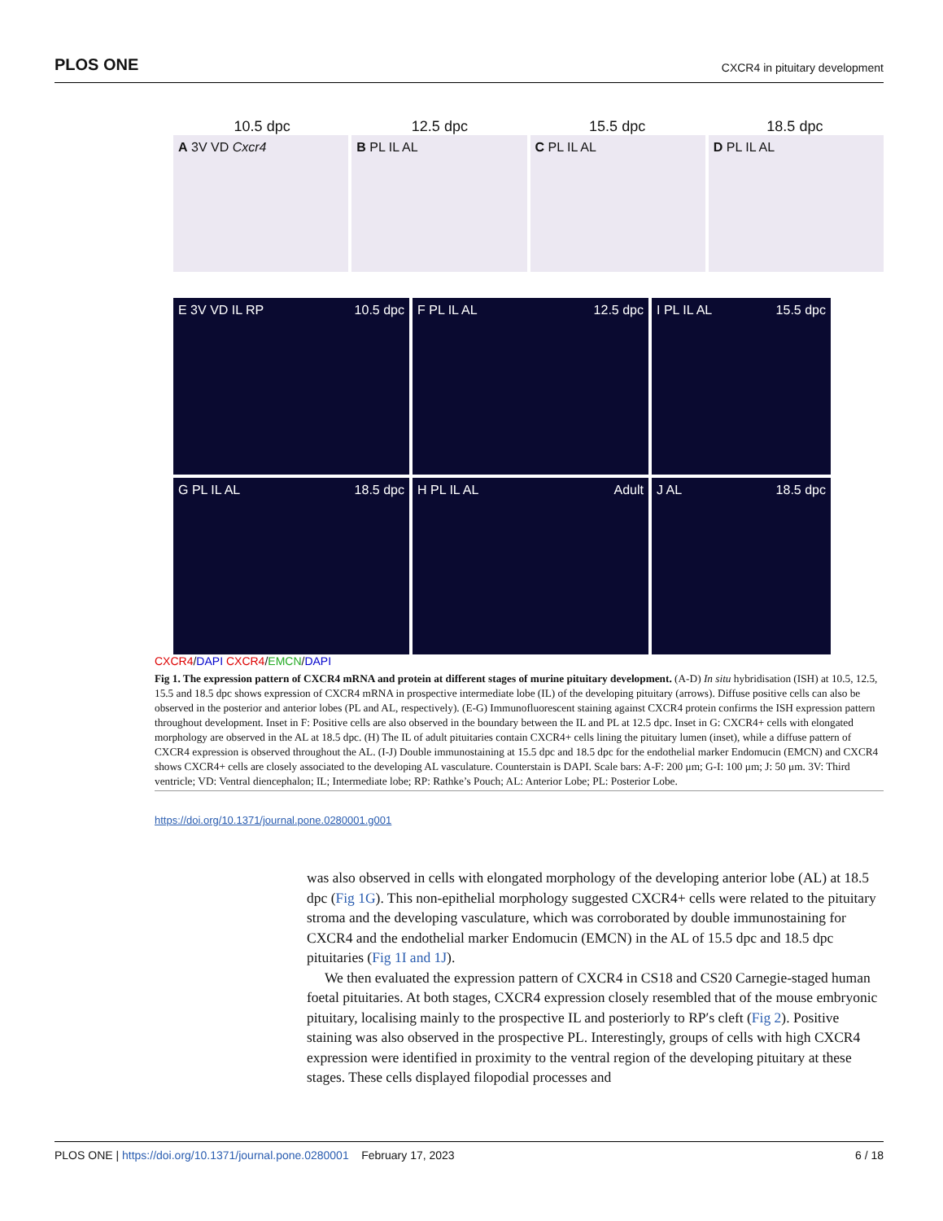PLOS ONE CXCR4 in pituitary development
10.5 dpc 12.5 dpc 15.5 dpc 18.5 dpc
A 3V VD Cxcr4 B PL IL AL C PL IL AL D PL IL AL
E 3V VD IL RP 10.5 dpc
F PL IL AL 12.5 dpc
I PL IL AL 15.5 dpc
G PL IL AL 18.5 dpc
H PL IL AL Adult
J AL 18.5 dpc
CXCR4/DAPI CXCR4/EMCN/DAPI
Fig 1. The expression pattern of CXCR4 mRNA and protein at different stages of murine pituitary development. (A-D) In situ hybridisation (ISH) at 10.5, 12.5, 15.5 and 18.5 dpc shows expression of CXCR4 mRNA in prospective intermediate lobe (IL) of the developing pituitary (arrows). Diffuse positive cells can also be observed in the posterior and anterior lobes (PL and AL, respectively). (E-G) Immunofluorescent staining against CXCR4 protein confirms the ISH expression pattern throughout development. Inset in F: Positive cells are also observed in the boundary between the IL and PL at 12.5 dpc. Inset in G: CXCR4+ cells with elongated morphology are observed in the AL at 18.5 dpc. (H) The IL of adult pituitaries contain CXCR4+ cells lining the pituitary lumen (inset), while a diffuse pattern of CXCR4 expression is observed throughout the AL. (I-J) Double immunostaining at 15.5 dpc and 18.5 dpc for the endothelial marker Endomucin (EMCN) and CXCR4 shows CXCR4+ cells are closely associated to the developing AL vasculature. Counterstain is DAPI. Scale bars: A-F: 200 μm; G-I: 100 μm; J: 50 μm. 3V: Third ventricle; VD: Ventral diencephalon; IL; Intermediate lobe; RP: Rathke’s Pouch; AL: Anterior Lobe; PL: Posterior Lobe.
https://doi.org/10.1371/journal.pone.0280001.g001
was also observed in cells with elongated morphology of the developing anterior lobe (AL) at 18.5 dpc (Fig 1G). This non-epithelial morphology suggested CXCR4+ cells were related to the pituitary stroma and the developing vasculature, which was corroborated by double immunostaining for CXCR4 and the endothelial marker Endomucin (EMCN) in the AL of 15.5 dpc and 18.5 dpc pituitaries (Fig 1I and 1J).
We then evaluated the expression pattern of CXCR4 in CS18 and CS20 Carnegie-staged human foetal pituitaries. At both stages, CXCR4 expression closely resembled that of the mouse embryonic pituitary, localising mainly to the prospective IL and posteriorly to RP′s cleft (Fig 2). Positive staining was also observed in the prospective PL. Interestingly, groups of cells with high CXCR4 expression were identified in proximity to the ventral region of the developing pituitary at these stages. These cells displayed filopodial processes and
PLOS ONE | https://doi.org/10.1371/journal.pone.0280001 February 17, 2023 6 / 18